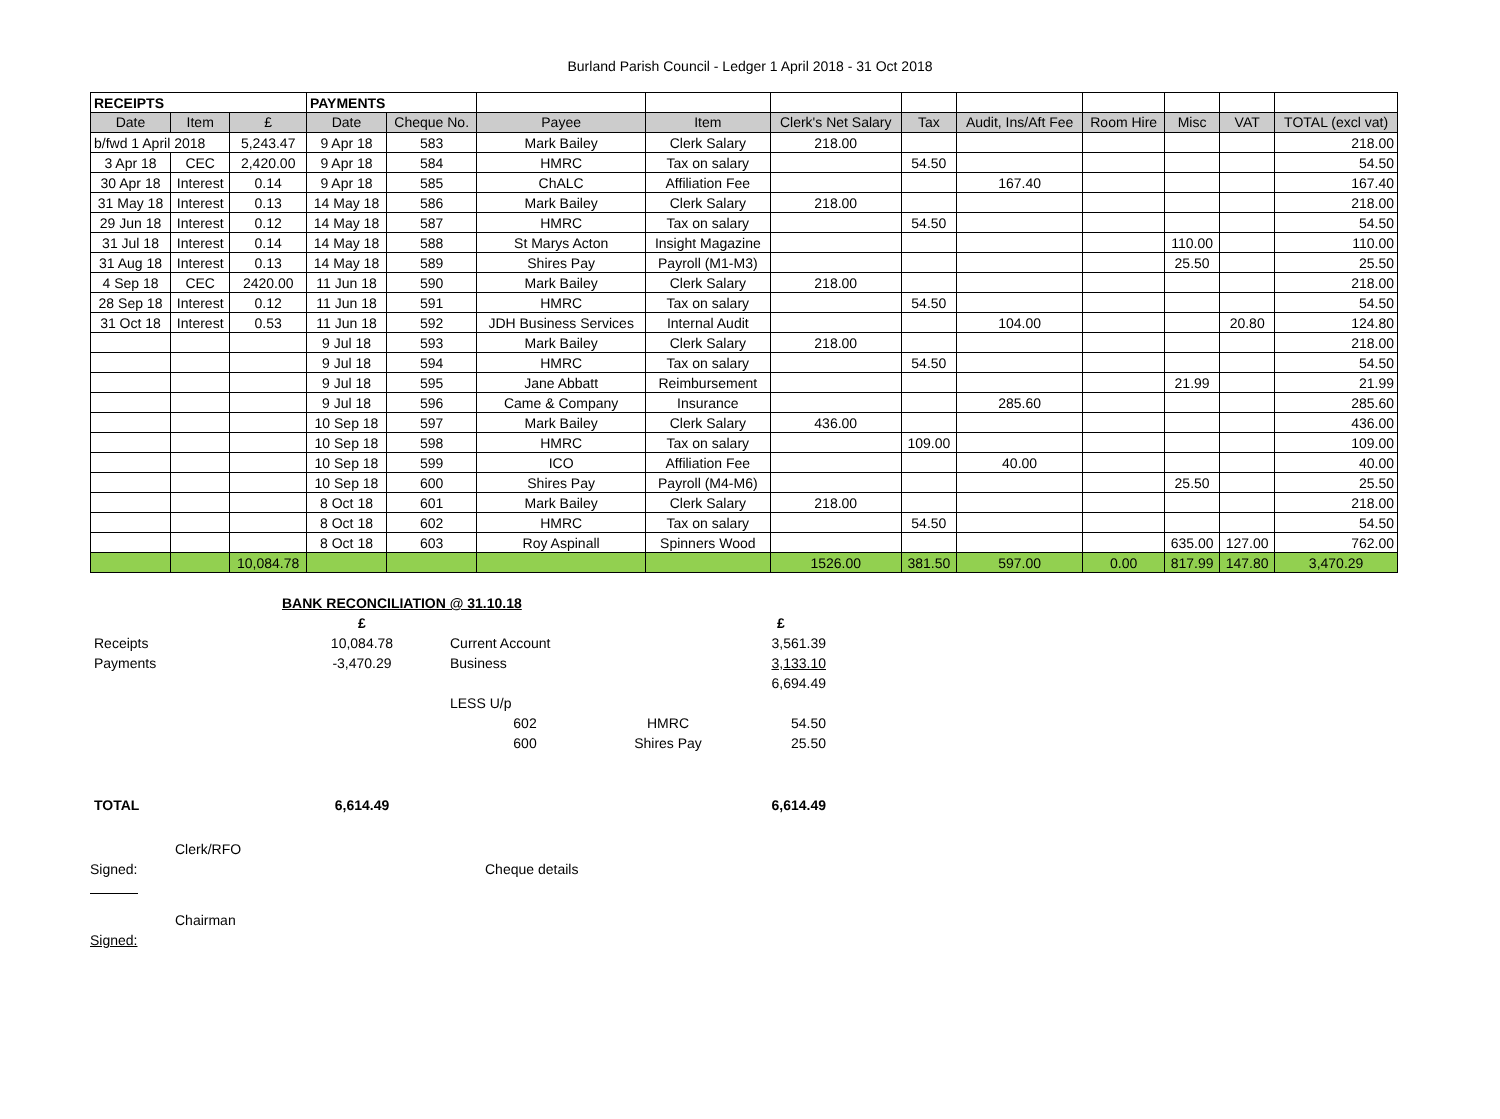Burland Parish Council - Ledger 1 April 2018 - 31 Oct 2018
| RECEIPTS | | | PAYMENTS | | | | | | | | | | |
| Date | Item | £ | Date | Cheque No. | Payee | Item | Clerk's Net Salary | Tax | Audit, Ins/Aft Fee | Room Hire | Misc | VAT | TOTAL (excl vat) |
| b/fwd 1 April 2018 | | 5,243.47 | 9 Apr 18 | 583 | Mark Bailey | Clerk Salary | 218.00 | | | | | | 218.00 |
| 3 Apr 18 | CEC | 2,420.00 | 9 Apr 18 | 584 | HMRC | Tax on salary | | 54.50 | | | | | 54.50 |
| 30 Apr 18 | Interest | 0.14 | 9 Apr 18 | 585 | ChALC | Affiliation Fee | | | 167.40 | | | | 167.40 |
| 31 May 18 | Interest | 0.13 | 14 May 18 | 586 | Mark Bailey | Clerk Salary | 218.00 | | | | | | 218.00 |
| 29 Jun 18 | Interest | 0.12 | 14 May 18 | 587 | HMRC | Tax on salary | | 54.50 | | | | | 54.50 |
| 31 Jul 18 | Interest | 0.14 | 14 May 18 | 588 | St Marys Acton | Insight Magazine | | | | | 110.00 | | 110.00 |
| 31 Aug 18 | Interest | 0.13 | 14 May 18 | 589 | Shires Pay | Payroll (M1-M3) | | | | | 25.50 | | 25.50 |
| 4 Sep 18 | CEC | 2420.00 | 11 Jun 18 | 590 | Mark Bailey | Clerk Salary | 218.00 | | | | | | 218.00 |
| 28 Sep 18 | Interest | 0.12 | 11 Jun 18 | 591 | HMRC | Tax on salary | | 54.50 | | | | | 54.50 |
| 31 Oct 18 | Interest | 0.53 | 11 Jun 18 | 592 | JDH Business Services | Internal Audit | | | 104.00 | | | 20.80 | 124.80 |
| | | | 9 Jul 18 | 593 | Mark Bailey | Clerk Salary | 218.00 | | | | | | 218.00 |
| | | | 9 Jul 18 | 594 | HMRC | Tax on salary | | 54.50 | | | | | 54.50 |
| | | | 9 Jul 18 | 595 | Jane Abbatt | Reimbursement | | | | | 21.99 | | 21.99 |
| | | | 9 Jul 18 | 596 | Came & Company | Insurance | | | 285.60 | | | | 285.60 |
| | | | 10 Sep 18 | 597 | Mark Bailey | Clerk Salary | 436.00 | | | | | | 436.00 |
| | | | 10 Sep 18 | 598 | HMRC | Tax on salary | | 109.00 | | | | | 109.00 |
| | | | 10 Sep 18 | 599 | ICO | Affiliation Fee | | | 40.00 | | | | 40.00 |
| | | | 10 Sep 18 | 600 | Shires Pay | Payroll (M4-M6) | | | | | 25.50 | | 25.50 |
| | | | 8 Oct 18 | 601 | Mark Bailey | Clerk Salary | 218.00 | | | | | | 218.00 |
| | | | 8 Oct 18 | 602 | HMRC | Tax on salary | | 54.50 | | | | | 54.50 |
| | | | 8 Oct 18 | 603 | Roy Aspinall | Spinners Wood | | | | | 635.00 | 127.00 | 762.00 |
| | | 10,084.78 | | | | | 1526.00 | 381.50 | 597.00 | 0.00 | 817.99 | 147.80 | 3,470.29 |
| | BANK RECONCILIATION @ 31.10.18 | | | | |
| | £ | | | £ | |
| Receipts | 10,084.78 | Current Account | | 3,561.39 | |
| Payments | -3,470.29 | Business | | 3,133.10 | |
| | | | | 6,694.49 | |
| | | LESS U/p | | | |
| | | 602 | HMRC | 54.50 | |
| | | 600 | Shires Pay | 25.50 | |
| TOTAL | 6,614.49 | | | 6,614.49 | |
Clerk/RFO
Signed: Cheque details
Chairman
Signed: